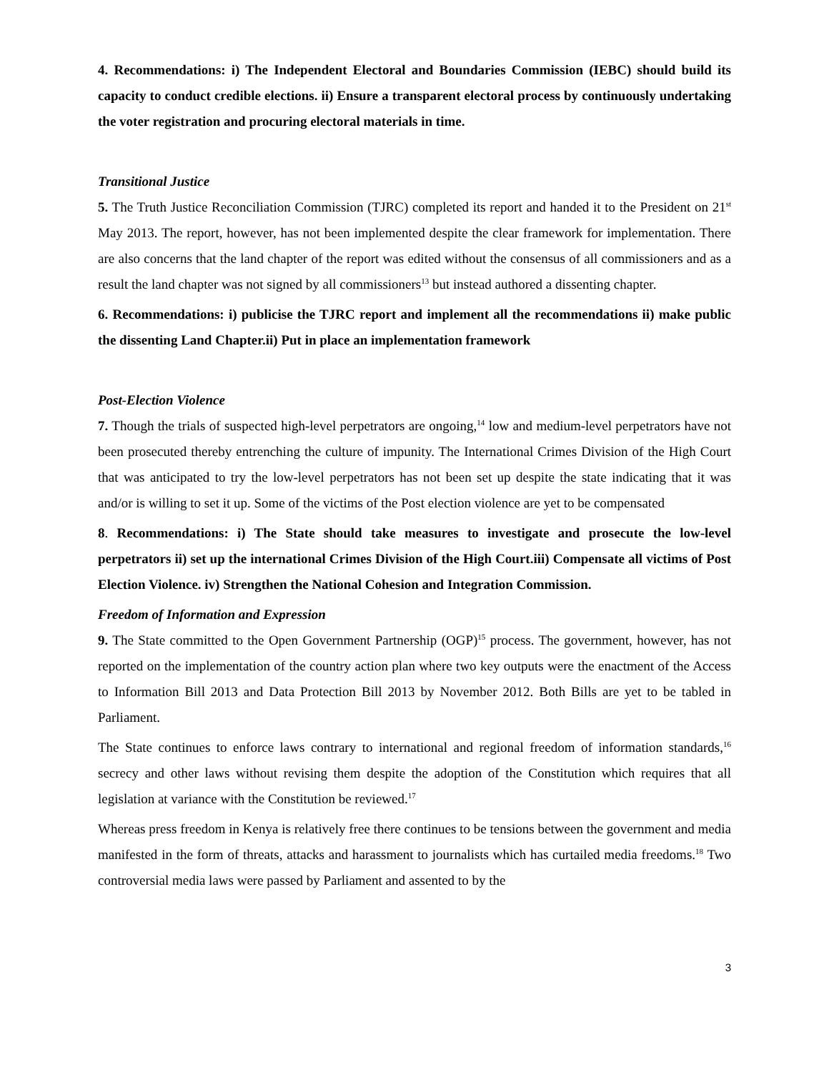4. Recommendations: i) The Independent Electoral and Boundaries Commission (IEBC) should build its capacity to conduct credible elections. ii) Ensure a transparent electoral process by continuously undertaking the voter registration and procuring electoral materials in time.
Transitional Justice
5. The Truth Justice Reconciliation Commission (TJRC) completed its report and handed it to the President on 21<sup>st</sup> May 2013. The report, however, has not been implemented despite the clear framework for implementation. There are also concerns that the land chapter of the report was edited without the consensus of all commissioners and as a result the land chapter was not signed by all commissioners<sup>13</sup> but instead authored a dissenting chapter.
6. Recommendations: i) publicise the TJRC report and implement all the recommendations ii) make public the dissenting Land Chapter.ii) Put in place an implementation framework
Post-Election Violence
7. Though the trials of suspected high-level perpetrators are ongoing,<sup>14</sup> low and medium-level perpetrators have not been prosecuted thereby entrenching the culture of impunity. The International Crimes Division of the High Court that was anticipated to try the low-level perpetrators has not been set up despite the state indicating that it was and/or is willing to set it up. Some of the victims of the Post election violence are yet to be compensated
8. Recommendations: i) The State should take measures to investigate and prosecute the low-level perpetrators ii) set up the international Crimes Division of the High Court.iii) Compensate all victims of Post Election Violence. iv) Strengthen the National Cohesion and Integration Commission.
Freedom of Information and Expression
9. The State committed to the Open Government Partnership (OGP)<sup>15</sup> process. The government, however, has not reported on the implementation of the country action plan where two key outputs were the enactment of the Access to Information Bill 2013 and Data Protection Bill 2013 by November 2012. Both Bills are yet to be tabled in Parliament.
The State continues to enforce laws contrary to international and regional freedom of information standards,<sup>16</sup> secrecy and other laws without revising them despite the adoption of the Constitution which requires that all legislation at variance with the Constitution be reviewed.<sup>17</sup>
Whereas press freedom in Kenya is relatively free there continues to be tensions between the government and media manifested in the form of threats, attacks and harassment to journalists which has curtailed media freedoms.<sup>18</sup> Two controversial media laws were passed by Parliament and assented to by the
3